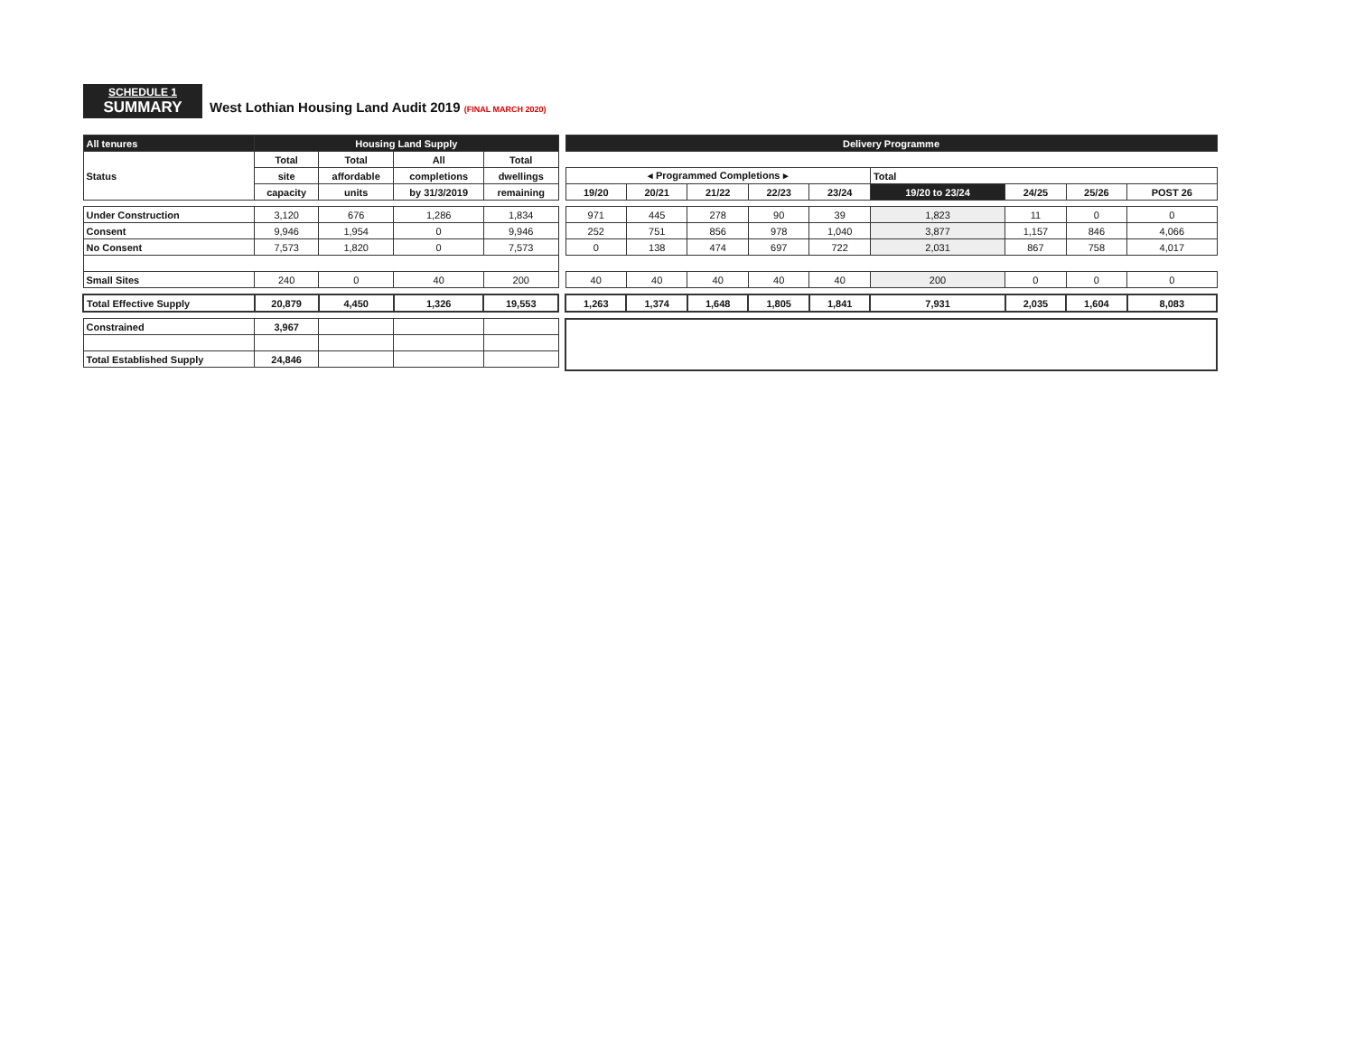SCHEDULE 1
SUMMARY
West Lothian Housing Land Audit 2019 (FINAL MARCH 2020)
| All tenures | Housing Land Supply | | | |
| Status | Total | Total | All | Total |
| | site | affordable | completions | dwellings |
| | capacity | units | by 31/3/2019 | remaining |
| Under Construction | 3,120 | 676 | 1,286 | 1,834 |
| Consent | 9,946 | 1,954 | 0 | 9,946 |
| No Consent | 7,573 | 1,820 | 0 | 7,573 |
| Small Sites | 240 | 0 | 40 | 200 |
| Total Effective Supply | 20,879 | 4,450 | 1,326 | 19,553 |
| Constrained | 3,967 | | | |
| Total Established Supply | 24,846 | | | |
| Delivery Programme | | | | | | | | |
| ◂ Programmed Completions ▸ | | | | | Total | | | |
| 19/20 | 20/21 | 21/22 | 22/23 | 23/24 | 19/20 to 23/24 | 24/25 | 25/26 | POST 26 |
| 971 | 445 | 278 | 90 | 39 | 1,823 | 11 | 0 | 0 |
| 252 | 751 | 856 | 978 | 1,040 | 3,877 | 1,157 | 846 | 4,066 |
| 0 | 138 | 474 | 697 | 722 | 2,031 | 867 | 758 | 4,017 |
| 40 | 40 | 40 | 40 | 40 | 200 | 0 | 0 | 0 |
| 1,263 | 1,374 | 1,648 | 1,805 | 1,841 | 7,931 | 2,035 | 1,604 | 8,083 |